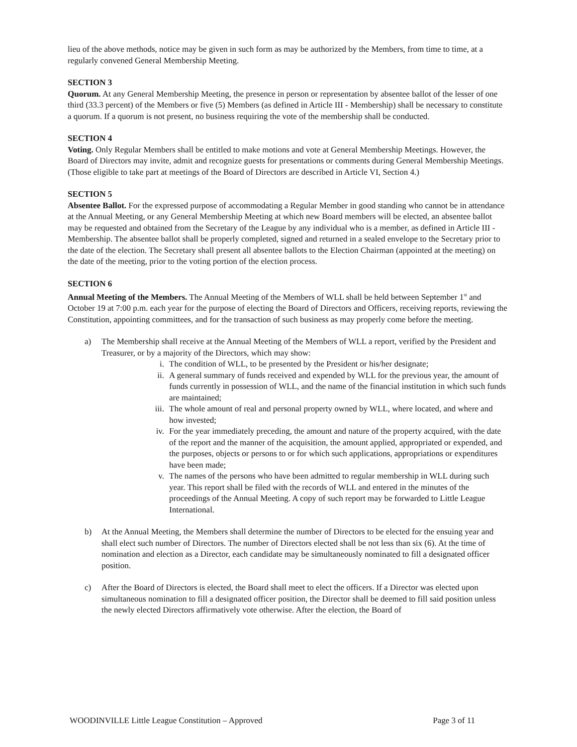lieu of the above methods, notice may be given in such form as may be authorized by the Members, from time to time, at a regularly convened General Membership Meeting.
SECTION 3
Quorum. At any General Membership Meeting, the presence in person or representation by absentee ballot of the lesser of one third (33.3 percent) of the Members or five (5) Members (as defined in Article III - Membership) shall be necessary to constitute a quorum. If a quorum is not present, no business requiring the vote of the membership shall be conducted.
SECTION 4
Voting. Only Regular Members shall be entitled to make motions and vote at General Membership Meetings. However, the Board of Directors may invite, admit and recognize guests for presentations or comments during General Membership Meetings. (Those eligible to take part at meetings of the Board of Directors are described in Article VI, Section 4.)
SECTION 5
Absentee Ballot. For the expressed purpose of accommodating a Regular Member in good standing who cannot be in attendance at the Annual Meeting, or any General Membership Meeting at which new Board members will be elected, an absentee ballot may be requested and obtained from the Secretary of the League by any individual who is a member, as defined in Article III - Membership. The absentee ballot shall be properly completed, signed and returned in a sealed envelope to the Secretary prior to the date of the election. The Secretary shall present all absentee ballots to the Election Chairman (appointed at the meeting) on the date of the meeting, prior to the voting portion of the election process.
SECTION 6
Annual Meeting of the Members. The Annual Meeting of the Members of WLL shall be held between September 1<sup>st</sup> and October 19 at 7:00 p.m. each year for the purpose of electing the Board of Directors and Officers, receiving reports, reviewing the Constitution, appointing committees, and for the transaction of such business as may properly come before the meeting.
a) The Membership shall receive at the Annual Meeting of the Members of WLL a report, verified by the President and Treasurer, or by a majority of the Directors, which may show:
i. The condition of WLL, to be presented by the President or his/her designate;
ii. A general summary of funds received and expended by WLL for the previous year, the amount of funds currently in possession of WLL, and the name of the financial institution in which such funds are maintained;
iii. The whole amount of real and personal property owned by WLL, where located, and where and how invested;
iv. For the year immediately preceding, the amount and nature of the property acquired, with the date of the report and the manner of the acquisition, the amount applied, appropriated or expended, and the purposes, objects or persons to or for which such applications, appropriations or expenditures have been made;
v. The names of the persons who have been admitted to regular membership in WLL during such year. This report shall be filed with the records of WLL and entered in the minutes of the proceedings of the Annual Meeting. A copy of such report may be forwarded to Little League International.
b) At the Annual Meeting, the Members shall determine the number of Directors to be elected for the ensuing year and shall elect such number of Directors. The number of Directors elected shall be not less than six (6). At the time of nomination and election as a Director, each candidate may be simultaneously nominated to fill a designated officer position.
c) After the Board of Directors is elected, the Board shall meet to elect the officers. If a Director was elected upon simultaneous nomination to fill a designated officer position, the Director shall be deemed to fill said position unless the newly elected Directors affirmatively vote otherwise. After the election, the Board of
WOODINVILLE Little League Constitution – Approved Page 3 of 11